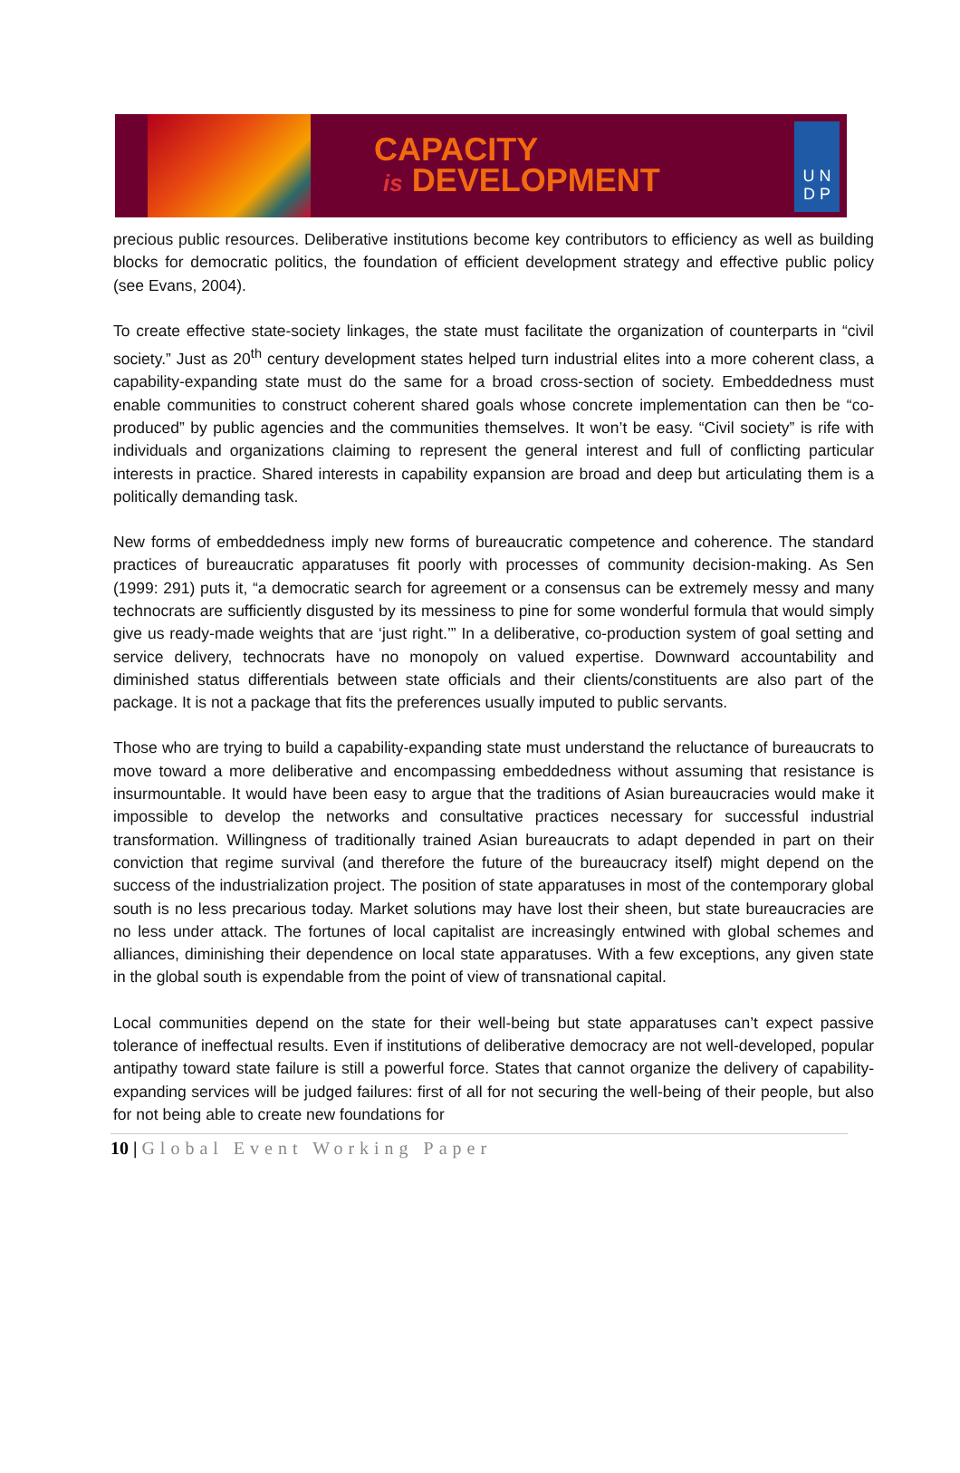CAPACITY
is DEVELOPMENT
U N
D P
precious public resources. Deliberative institutions become key contributors to efficiency as well as building blocks for democratic politics, the foundation of efficient development strategy and effective public policy (see Evans, 2004).
To create effective state-society linkages, the state must facilitate the organization of counterparts in “civil society.” Just as 20<sup>th</sup> century development states helped turn industrial elites into a more coherent class, a capability-expanding state must do the same for a broad cross-section of society. Embeddedness must enable communities to construct coherent shared goals whose concrete implementation can then be “co-produced” by public agencies and the communities themselves. It won’t be easy. “Civil society” is rife with individuals and organizations claiming to represent the general interest and full of conflicting particular interests in practice. Shared interests in capability expansion are broad and deep but articulating them is a politically demanding task.
New forms of embeddedness imply new forms of bureaucratic competence and coherence. The standard practices of bureaucratic apparatuses fit poorly with processes of community decision-making. As Sen (1999: 291) puts it, “a democratic search for agreement or a consensus can be extremely messy and many technocrats are sufficiently disgusted by its messiness to pine for some wonderful formula that would simply give us ready-made weights that are ‘just right.’” In a deliberative, co-production system of goal setting and service delivery, technocrats have no monopoly on valued expertise. Downward accountability and diminished status differentials between state officials and their clients/constituents are also part of the package. It is not a package that fits the preferences usually imputed to public servants.
Those who are trying to build a capability-expanding state must understand the reluctance of bureaucrats to move toward a more deliberative and encompassing embeddedness without assuming that resistance is insurmountable. It would have been easy to argue that the traditions of Asian bureaucracies would make it impossible to develop the networks and consultative practices necessary for successful industrial transformation. Willingness of traditionally trained Asian bureaucrats to adapt depended in part on their conviction that regime survival (and therefore the future of the bureaucracy itself) might depend on the success of the industrialization project. The position of state apparatuses in most of the contemporary global south is no less precarious today. Market solutions may have lost their sheen, but state bureaucracies are no less under attack. The fortunes of local capitalist are increasingly entwined with global schemes and alliances, diminishing their dependence on local state apparatuses. With a few exceptions, any given state in the global south is expendable from the point of view of transnational capital.
Local communities depend on the state for their well-being but state apparatuses can’t expect passive tolerance of ineffectual results. Even if institutions of deliberative democracy are not well-developed, popular antipathy toward state failure is still a powerful force. States that cannot organize the delivery of capability-expanding services will be judged failures: first of all for not securing the well-being of their people, but also for not being able to create new foundations for
10 | Global Event Working Paper